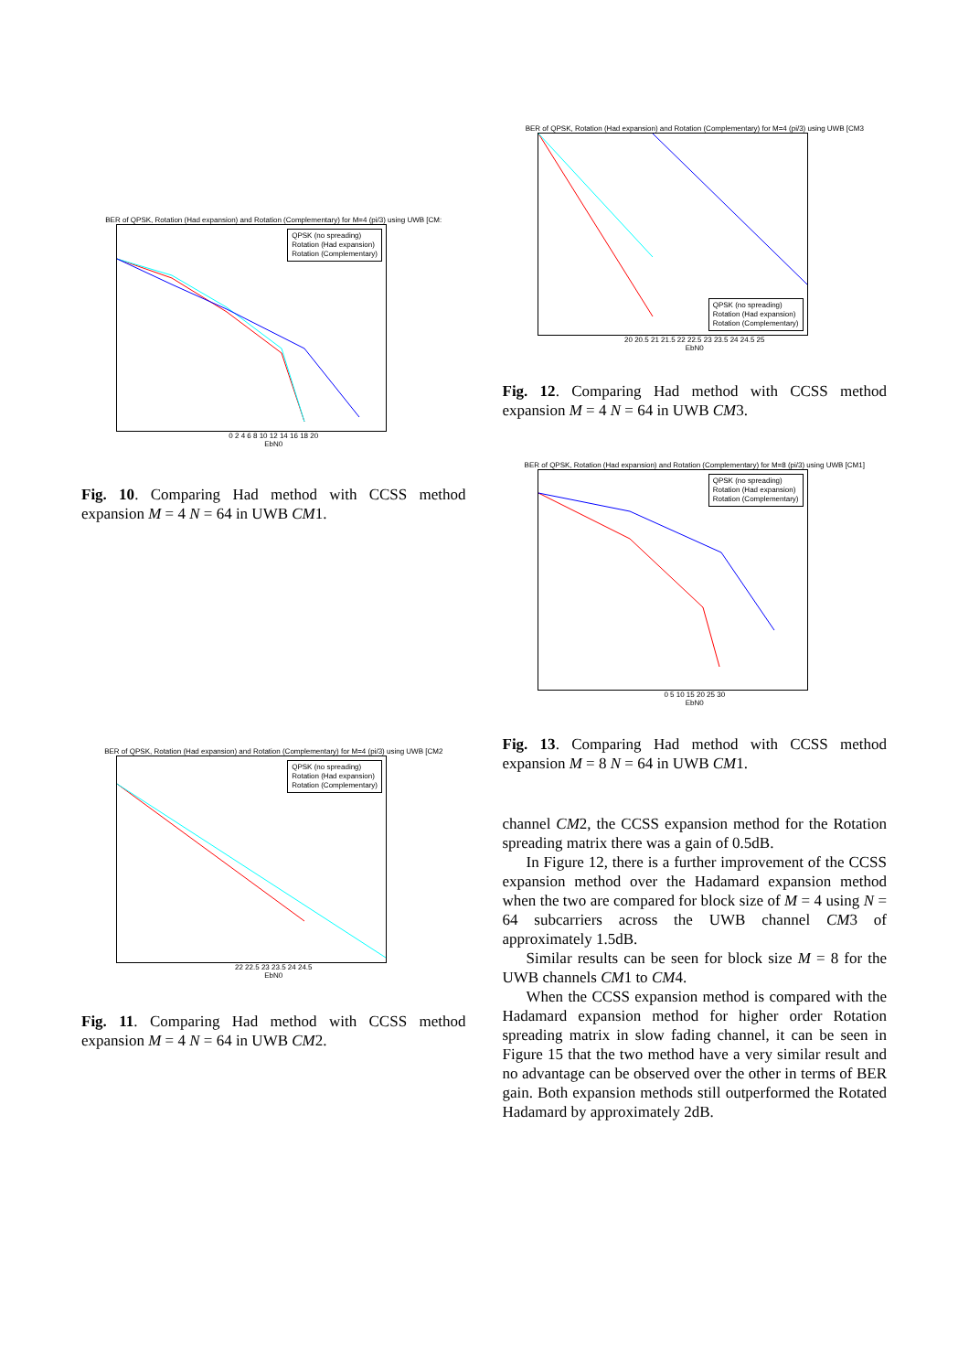BER of QPSK, Rotation (Had expansion) and Rotation (Complementary) for M=4 (pi/3) using UWB [CM:
QPSK (no spreading)
Rotation (Had expansion)
Rotation (Complementary)
0 2 4 6 8 10 12 14 16 18 20
EbN0
Fig. 10. Comparing Had method with CCSS method expansion M = 4 N = 64 in UWB CM1.
BER of QPSK, Rotation (Had expansion) and Rotation (Complementary) for M=4 (pi/3) using UWB [CM2
QPSK (no spreading)
Rotation (Had expansion)
Rotation (Complementary)
22 22.5 23 23.5 24 24.5
EbN0
Fig. 11. Comparing Had method with CCSS method expansion M = 4 N = 64 in UWB CM2.
BER of QPSK, Rotation (Had expansion) and Rotation (Complementary) for M=4 (pi/3) using UWB [CM3
QPSK (no spreading)
Rotation (Had expansion)
Rotation (Complementary)
20 20.5 21 21.5 22 22.5 23 23.5 24 24.5 25
EbN0
Fig. 12. Comparing Had method with CCSS method expansion M = 4 N = 64 in UWB CM3.
BER of QPSK, Rotation (Had expansion) and Rotation (Complementary) for M=8 (pi/3) using UWB [CM1]
QPSK (no spreading)
Rotation (Had expansion)
Rotation (Complementary)
0 5 10 15 20 25 30
EbN0
Fig. 13. Comparing Had method with CCSS method expansion M = 8 N = 64 in UWB CM1.
channel CM2, the CCSS expansion method for the Rotation spreading matrix there was a gain of 0.5dB.
In Figure 12, there is a further improvement of the CCSS expansion method over the Hadamard expansion method when the two are compared for block size of M = 4 using N = 64 subcarriers across the UWB channel CM3 of approximately 1.5dB.
Similar results can be seen for block size M = 8 for the UWB channels CM1 to CM4.
When the CCSS expansion method is compared with the Hadamard expansion method for higher order Rotation spreading matrix in slow fading channel, it can be seen in Figure 15 that the two method have a very similar result and no advantage can be observed over the other in terms of BER gain. Both expansion methods still outperformed the Rotated Hadamard by approximately 2dB.